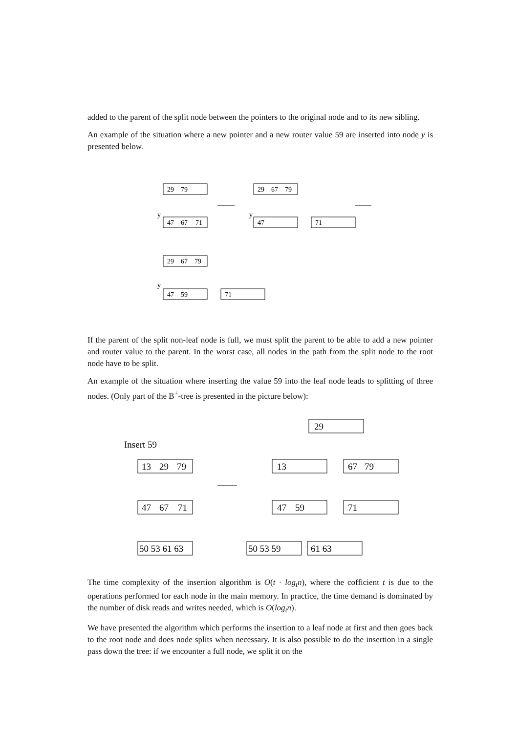added to the parent of the split node between the pointers to the original node and to its new sibling.
An example of the situation where a new pointer and a new router value 59 are inserted into node y is presented below.
29
79
47
67
71
y
29
67
79
47
y
71
29
67
79
47
59
y
71
If the parent of the split non-leaf node is full, we must split the parent to be able to add a new pointer and router value to the parent. In the worst case, all nodes in the path from the split node to the root node have to be split.
An example of the situation where inserting the value 59 into the leaf node leads to splitting of three nodes. (Only part of the B<sup>+</sup>-tree is presented in the picture below):
Insert 59
13
29
79
47
67
71
50 53 61 63
29
13
67
79
47
59
71
50 53 59
61 63
The time complexity of the insertion algorithm is O(t · log<sub>t</sub>n), where the cofficient t is due to the operations performed for each node in the main memory. In practice, the time demand is dominated by the number of disk reads and writes needed, which is O(log<sub>t</sub>n).
We have presented the algorithm which performs the insertion to a leaf node at first and then goes back to the root node and does node splits when necessary. It is also possible to do the insertion in a single pass down the tree: if we encounter a full node, we split it on the